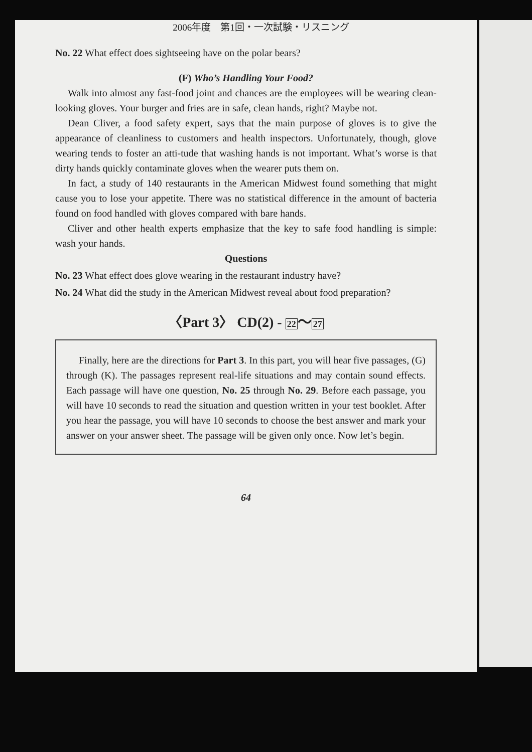2006年度　第1回・一次試験・リスニング
No. 22 What effect does sightseeing have on the polar bears?
(F) Who’s Handling Your Food?
Walk into almost any fast-food joint and chances are the employees will be wearing clean-looking gloves. Your burger and fries are in safe, clean hands, right? Maybe not.
Dean Cliver, a food safety expert, says that the main purpose of gloves is to give the appearance of cleanliness to customers and health inspectors. Unfortunately, though, glove wearing tends to foster an atti-tude that washing hands is not important. What’s worse is that dirty hands quickly contaminate gloves when the wearer puts them on.
In fact, a study of 140 restaurants in the American Midwest found something that might cause you to lose your appetite. There was no statistical difference in the amount of bacteria found on food handled with gloves compared with bare hands.
Cliver and other health experts emphasize that the key to safe food handling is simple: wash your hands.
Questions
No. 23 What effect does glove wearing in the restaurant industry have?
No. 24 What did the study in the American Midwest reveal about food preparation?
〈Part 3〉 CD(2) - 22～27
Finally, here are the directions for Part 3. In this part, you will hear five passages, (G) through (K). The passages represent real-life situations and may contain sound effects. Each passage will have one question, No. 25 through No. 29. Before each passage, you will have 10 seconds to read the situation and question written in your test booklet. After you hear the passage, you will have 10 seconds to choose the best answer and mark your answer on your answer sheet. The passage will be given only once. Now let’s begin.
64